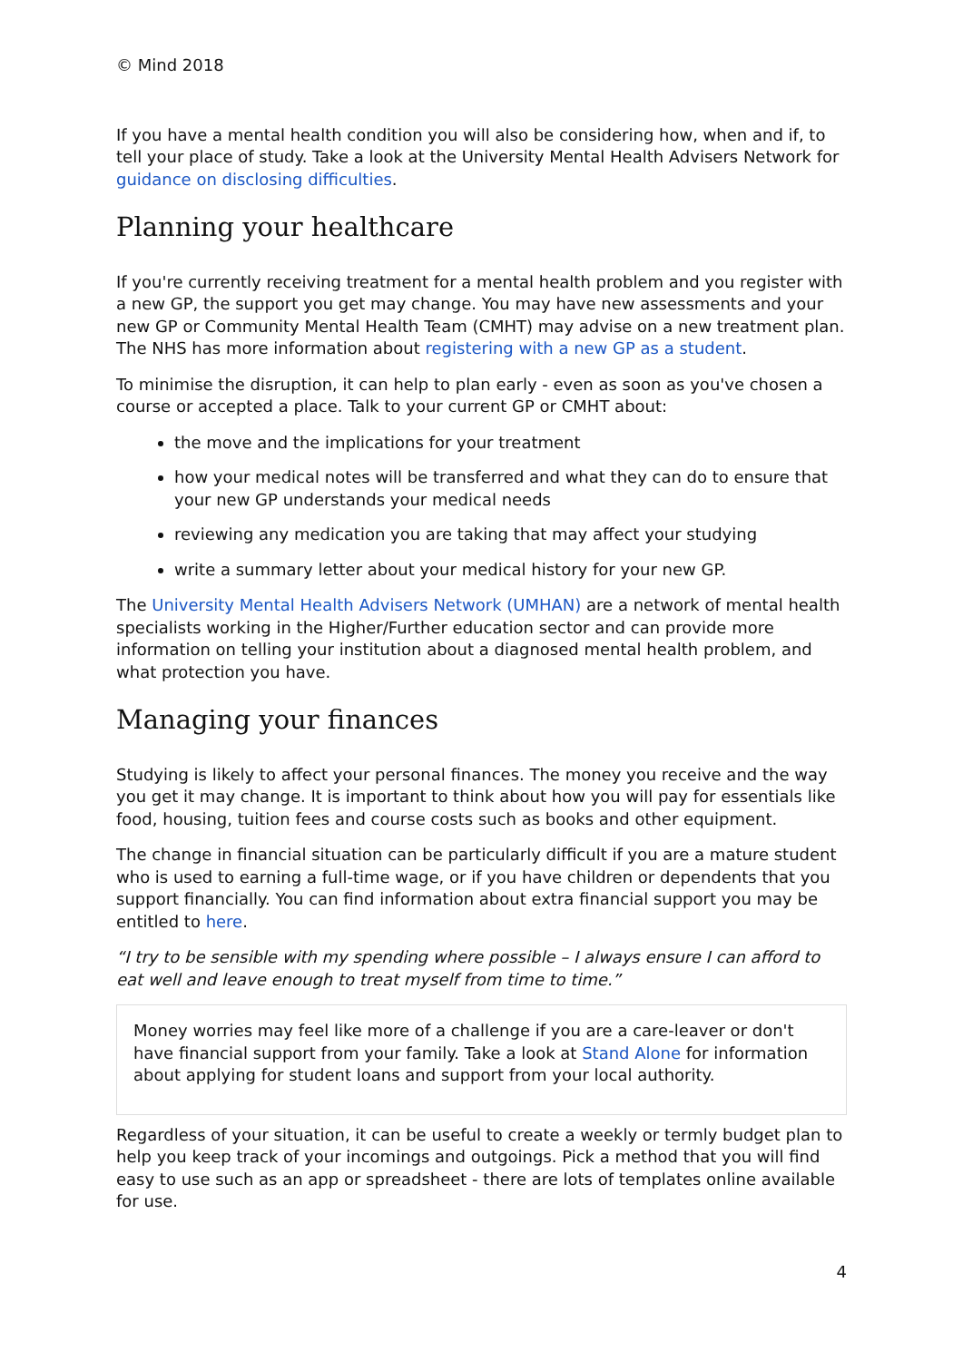© Mind 2018
If you have a mental health condition you will also be considering how, when and if, to tell your place of study. Take a look at the University Mental Health Advisers Network for guidance on disclosing difficulties.
Planning your healthcare
If you're currently receiving treatment for a mental health problem and you register with a new GP, the support you get may change. You may have new assessments and your new GP or Community Mental Health Team (CMHT) may advise on a new treatment plan. The NHS has more information about registering with a new GP as a student.
To minimise the disruption, it can help to plan early - even as soon as you've chosen a course or accepted a place. Talk to your current GP or CMHT about:
the move and the implications for your treatment
how your medical notes will be transferred and what they can do to ensure that your new GP understands your medical needs
reviewing any medication you are taking that may affect your studying
write a summary letter about your medical history for your new GP.
The University Mental Health Advisers Network (UMHAN) are a network of mental health specialists working in the Higher/Further education sector and can provide more information on telling your institution about a diagnosed mental health problem, and what protection you have.
Managing your finances
Studying is likely to affect your personal finances. The money you receive and the way you get it may change. It is important to think about how you will pay for essentials like food, housing, tuition fees and course costs such as books and other equipment.
The change in financial situation can be particularly difficult if you are a mature student who is used to earning a full-time wage, or if you have children or dependents that you support financially. You can find information about extra financial support you may be entitled to here.
“I try to be sensible with my spending where possible – I always ensure I can afford to eat well and leave enough to treat myself from time to time.”
Money worries may feel like more of a challenge if you are a care-leaver or don't have financial support from your family. Take a look at Stand Alone for information about applying for student loans and support from your local authority.
Regardless of your situation, it can be useful to create a weekly or termly budget plan to help you keep track of your incomings and outgoings. Pick a method that you will find easy to use such as an app or spreadsheet - there are lots of templates online available for use.
4